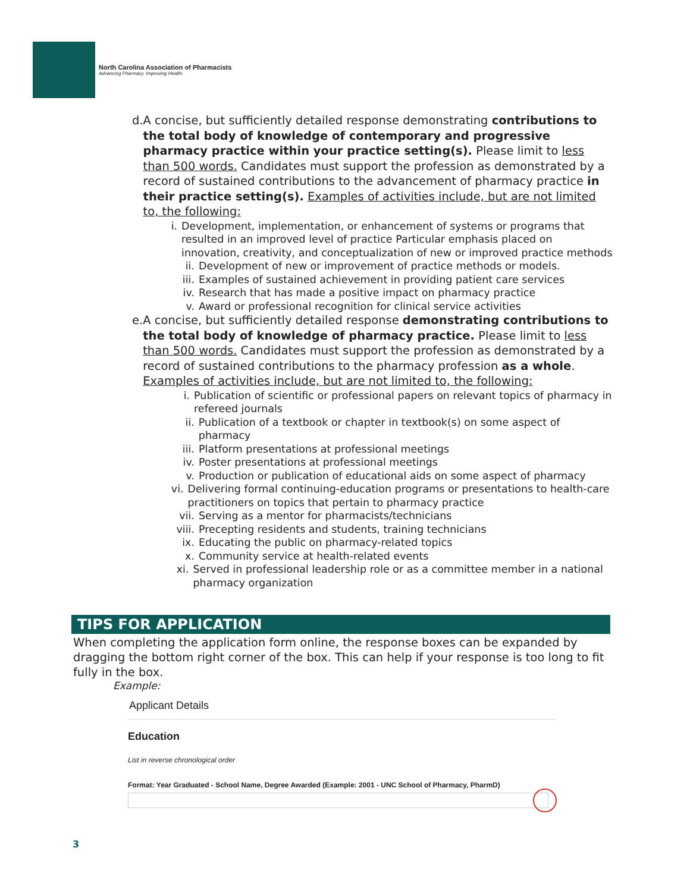North Carolina Association of Pharmacists
Advancing Pharmacy. Improving Health.
d. A concise, but sufficiently detailed response demonstrating contributions to the total body of knowledge of contemporary and progressive pharmacy practice within your practice setting(s). Please limit to less than 500 words. Candidates must support the profession as demonstrated by a record of sustained contributions to the advancement of pharmacy practice in their practice setting(s). Examples of activities include, but are not limited to, the following:
i. Development, implementation, or enhancement of systems or programs that resulted in an improved level of practice Particular emphasis placed on innovation, creativity, and conceptualization of new or improved practice methods
ii. Development of new or improvement of practice methods or models.
iii. Examples of sustained achievement in providing patient care services
iv. Research that has made a positive impact on pharmacy practice
v. Award or professional recognition for clinical service activities
e. A concise, but sufficiently detailed response demonstrating contributions to the total body of knowledge of pharmacy practice. Please limit to less than 500 words. Candidates must support the profession as demonstrated by a record of sustained contributions to the pharmacy profession as a whole. Examples of activities include, but are not limited to, the following:
i. Publication of scientific or professional papers on relevant topics of pharmacy in refereed journals
ii. Publication of a textbook or chapter in textbook(s) on some aspect of pharmacy
iii. Platform presentations at professional meetings
iv. Poster presentations at professional meetings
v. Production or publication of educational aids on some aspect of pharmacy
vi. Delivering formal continuing-education programs or presentations to health-care practitioners on topics that pertain to pharmacy practice
vii. Serving as a mentor for pharmacists/technicians
viii.
Precepting residents and students, training technicians
ix. Educating the public on pharmacy-related topics
x. Community service at health-related events
xi. Served in professional leadership role or as a committee member in a national pharmacy organization
TIPS FOR APPLICATION
When completing the application form online, the response boxes can be expanded by dragging the bottom right corner of the box. This can help if your response is too long to fit fully in the box.
Example:
Applicant Details
Education
List in reverse chronological order
Format: Year Graduated - School Name, Degree Awarded (Example: 2001 - UNC School of Pharmacy, PharmD)
3